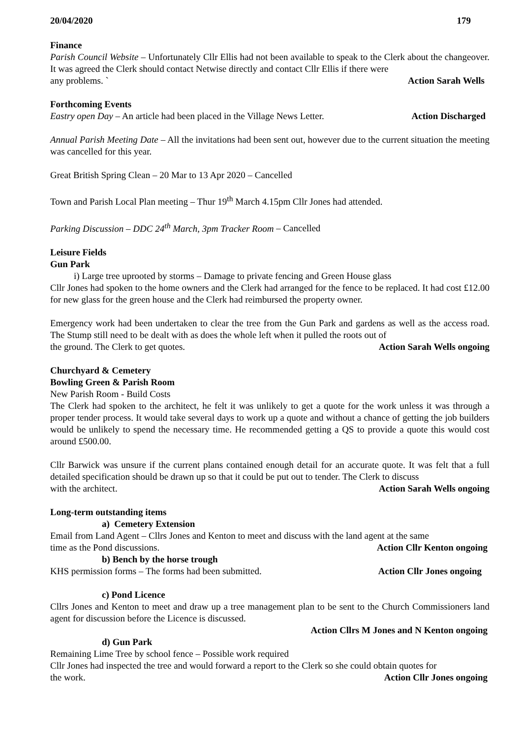20/04/2020 179
Finance
Parish Council Website – Unfortunately Cllr Ellis had not been available to speak to the Clerk about the changeover. It was agreed the Clerk should contact Netwise directly and contact Cllr Ellis if there were
any problems. ` Action Sarah Wells
Forthcoming Events
Eastry open Day – An article had been placed in the Village News Letter. Action Discharged
Annual Parish Meeting Date – All the invitations had been sent out, however due to the current situation the meeting was cancelled for this year.
Great British Spring Clean – 20 Mar to 13 Apr 2020 – Cancelled
Town and Parish Local Plan meeting – Thur 19<sup>th</sup> March 4.15pm Cllr Jones had attended.
Parking Discussion – DDC 24<sup>th</sup> March, 3pm Tracker Room – Cancelled
Leisure Fields
Gun Park
i) Large tree uprooted by storms – Damage to private fencing and Green House glass
Cllr Jones had spoken to the home owners and the Clerk had arranged for the fence to be replaced. It had cost £12.00 for new glass for the green house and the Clerk had reimbursed the property owner.
Emergency work had been undertaken to clear the tree from the Gun Park and gardens as well as the access road. The Stump still need to be dealt with as does the whole left when it pulled the roots out of
the ground. The Clerk to get quotes. Action Sarah Wells ongoing
Churchyard & Cemetery
Bowling Green & Parish Room
New Parish Room - Build Costs
The Clerk had spoken to the architect, he felt it was unlikely to get a quote for the work unless it was through a proper tender process. It would take several days to work up a quote and without a chance of getting the job builders would be unlikely to spend the necessary time. He recommended getting a QS to provide a quote this would cost around £500.00.
Cllr Barwick was unsure if the current plans contained enough detail for an accurate quote. It was felt that a full detailed specification should be drawn up so that it could be put out to tender. The Clerk to discuss
with the architect. Action Sarah Wells ongoing
Long-term outstanding items
a) Cemetery Extension
Email from Land Agent – Cllrs Jones and Kenton to meet and discuss with the land agent at the same
time as the Pond discussions. Action Cllr Kenton ongoing
b) Bench by the horse trough
KHS permission forms – The forms had been submitted. Action Cllr Jones ongoing
c) Pond Licence
Cllrs Jones and Kenton to meet and draw up a tree management plan to be sent to the Church Commissioners land agent for discussion before the Licence is discussed.
Action Cllrs M Jones and N Kenton ongoing
d) Gun Park
Remaining Lime Tree by school fence – Possible work required
Cllr Jones had inspected the tree and would forward a report to the Clerk so she could obtain quotes for
the work. Action Cllr Jones ongoing